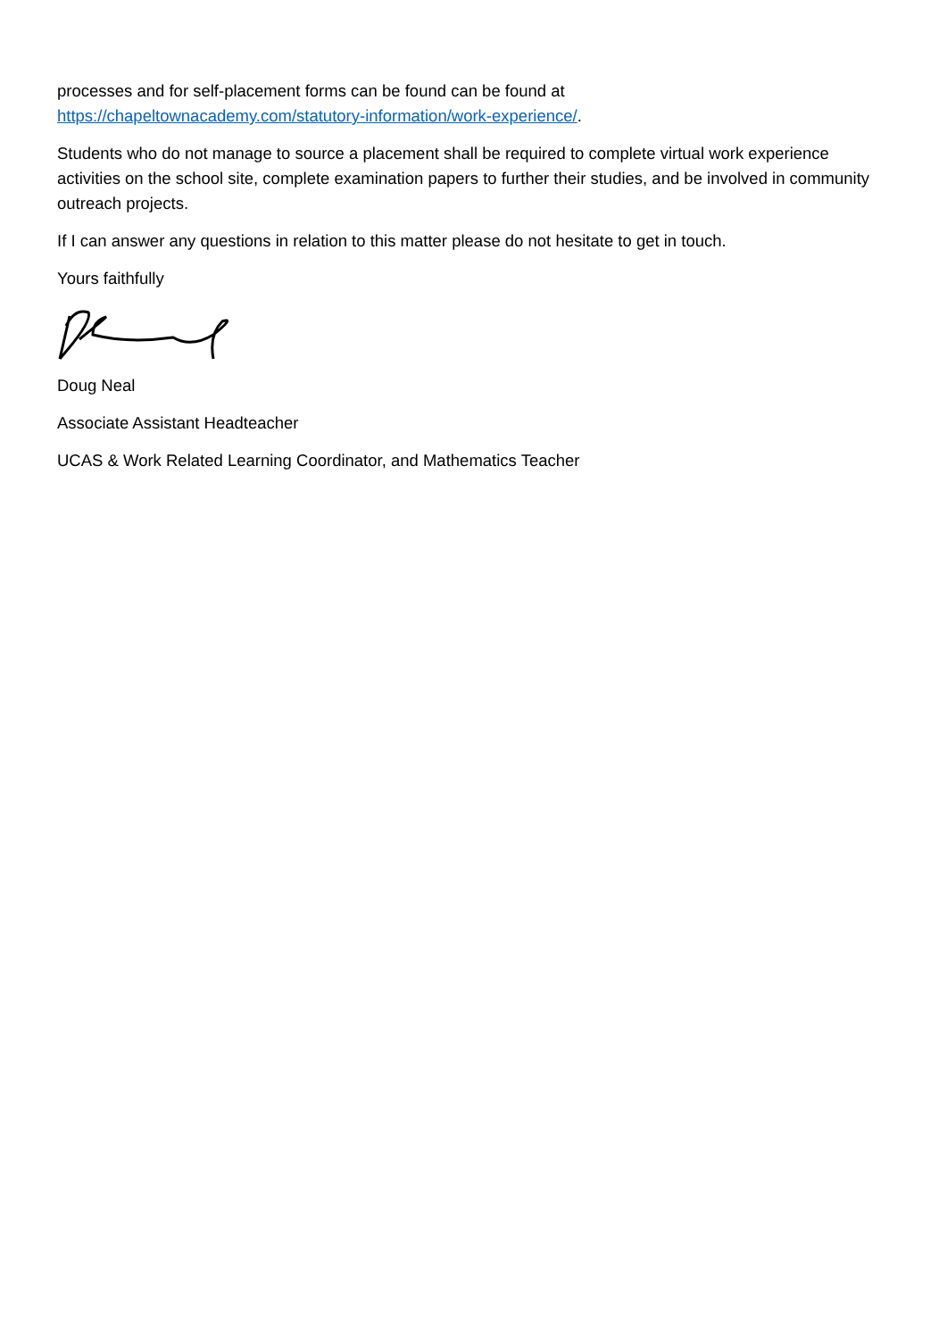processes and for self-placement forms can be found can be found at
https://chapeltownacademy.com/statutory-information/work-experience/.
Students who do not manage to source a placement shall be required to complete virtual work experience activities on the school site, complete examination papers to further their studies, and be involved in community outreach projects.
If I can answer any questions in relation to this matter please do not hesitate to get in touch.
Yours faithfully
Doug Neal
Associate Assistant Headteacher
UCAS & Work Related Learning Coordinator, and Mathematics Teacher